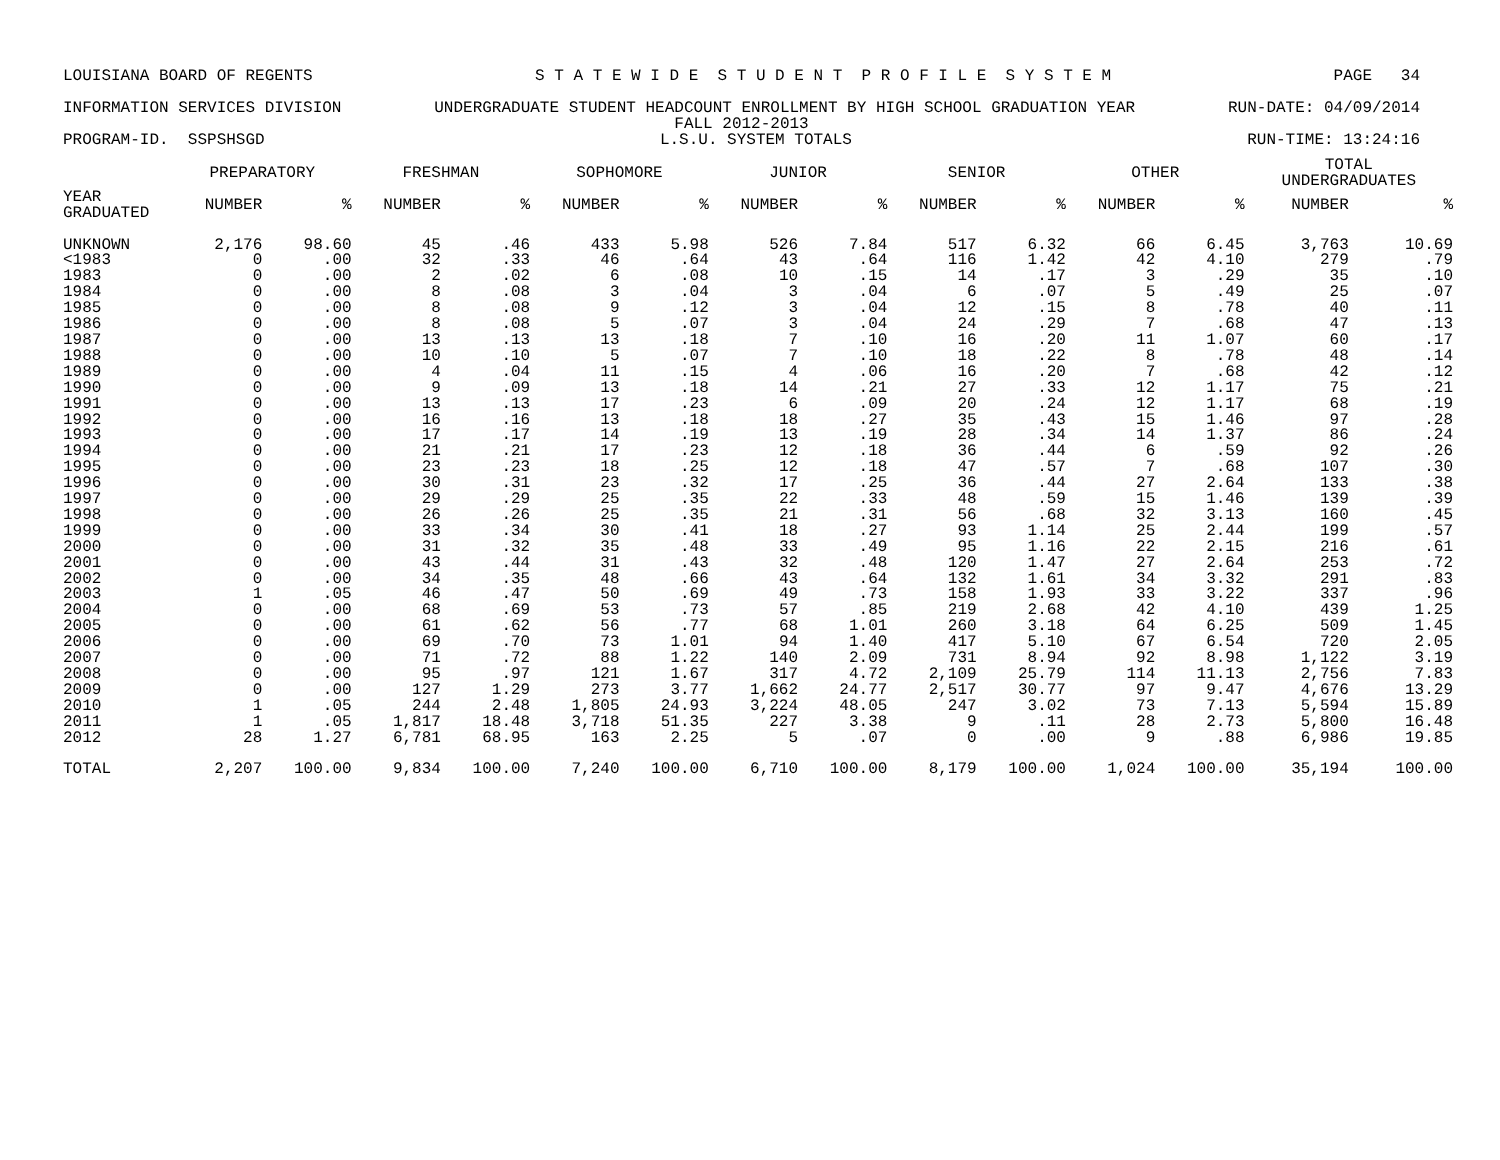LOUISIANA BOARD OF REGENTS S T A T E W I D E S T U D E N T P R O F I L E S Y S T E M PAGE 34
INFORMATION SERVICES DIVISION UNDERGRADUATE STUDENT HEADCOUNT ENROLLMENT BY HIGH SCHOOL GRADUATION YEAR RUN-DATE: 04/09/2014
FALL 2012-2013
PROGRAM-ID. SSPSHSGD L.S.U. SYSTEM TOTALS RUN-TIME: 13:24:16
| | PREPARATORY | | FRESHMAN | | SOPHOMORE | | JUNIOR | | SENIOR | | OTHER | | TOTAL UNDERGRADUATES | |
| --- | --- | --- | --- | --- | --- | --- | --- | --- | --- | --- | --- | --- | --- | --- |
| YEAR GRADUATED | NUMBER | % | NUMBER | % | NUMBER | % | NUMBER | % | NUMBER | % | NUMBER | % | NUMBER | % |
| UNKNOWN | 2,176 | 98.60 | 45 | .46 | 433 | 5.98 | 526 | 7.84 | 517 | 6.32 | 66 | 6.45 | 3,763 | 10.69 |
| <1983 | 0 | .00 | 32 | .33 | 46 | .64 | 43 | .64 | 116 | 1.42 | 42 | 4.10 | 279 | .79 |
| 1983 | 0 | .00 | 2 | .02 | 6 | .08 | 10 | .15 | 14 | .17 | 3 | .29 | 35 | .10 |
| 1984 | 0 | .00 | 8 | .08 | 3 | .04 | 3 | .04 | 6 | .07 | 5 | .49 | 25 | .07 |
| 1985 | 0 | .00 | 8 | .08 | 9 | .12 | 3 | .04 | 12 | .15 | 8 | .78 | 40 | .11 |
| 1986 | 0 | .00 | 8 | .08 | 5 | .07 | 3 | .04 | 24 | .29 | 7 | .68 | 47 | .13 |
| 1987 | 0 | .00 | 13 | .13 | 13 | .18 | 7 | .10 | 16 | .20 | 11 | 1.07 | 60 | .17 |
| 1988 | 0 | .00 | 10 | .10 | 5 | .07 | 7 | .10 | 18 | .22 | 8 | .78 | 48 | .14 |
| 1989 | 0 | .00 | 4 | .04 | 11 | .15 | 4 | .06 | 16 | .20 | 7 | .68 | 42 | .12 |
| 1990 | 0 | .00 | 9 | .09 | 13 | .18 | 14 | .21 | 27 | .33 | 12 | 1.17 | 75 | .21 |
| 1991 | 0 | .00 | 13 | .13 | 17 | .23 | 6 | .09 | 20 | .24 | 12 | 1.17 | 68 | .19 |
| 1992 | 0 | .00 | 16 | .16 | 13 | .18 | 18 | .27 | 35 | .43 | 15 | 1.46 | 97 | .28 |
| 1993 | 0 | .00 | 17 | .17 | 14 | .19 | 13 | .19 | 28 | .34 | 14 | 1.37 | 86 | .24 |
| 1994 | 0 | .00 | 21 | .21 | 17 | .23 | 12 | .18 | 36 | .44 | 6 | .59 | 92 | .26 |
| 1995 | 0 | .00 | 23 | .23 | 18 | .25 | 12 | .18 | 47 | .57 | 7 | .68 | 107 | .30 |
| 1996 | 0 | .00 | 30 | .31 | 23 | .32 | 17 | .25 | 36 | .44 | 27 | 2.64 | 133 | .38 |
| 1997 | 0 | .00 | 29 | .29 | 25 | .35 | 22 | .33 | 48 | .59 | 15 | 1.46 | 139 | .39 |
| 1998 | 0 | .00 | 26 | .26 | 25 | .35 | 21 | .31 | 56 | .68 | 32 | 3.13 | 160 | .45 |
| 1999 | 0 | .00 | 33 | .34 | 30 | .41 | 18 | .27 | 93 | 1.14 | 25 | 2.44 | 199 | .57 |
| 2000 | 0 | .00 | 31 | .32 | 35 | .48 | 33 | .49 | 95 | 1.16 | 22 | 2.15 | 216 | .61 |
| 2001 | 0 | .00 | 43 | .44 | 31 | .43 | 32 | .48 | 120 | 1.47 | 27 | 2.64 | 253 | .72 |
| 2002 | 0 | .00 | 34 | .35 | 48 | .66 | 43 | .64 | 132 | 1.61 | 34 | 3.32 | 291 | .83 |
| 2003 | 1 | .05 | 46 | .47 | 50 | .69 | 49 | .73 | 158 | 1.93 | 33 | 3.22 | 337 | .96 |
| 2004 | 0 | .00 | 68 | .69 | 53 | .73 | 57 | .85 | 219 | 2.68 | 42 | 4.10 | 439 | 1.25 |
| 2005 | 0 | .00 | 61 | .62 | 56 | .77 | 68 | 1.01 | 260 | 3.18 | 64 | 6.25 | 509 | 1.45 |
| 2006 | 0 | .00 | 69 | .70 | 73 | 1.01 | 94 | 1.40 | 417 | 5.10 | 67 | 6.54 | 720 | 2.05 |
| 2007 | 0 | .00 | 71 | .72 | 88 | 1.22 | 140 | 2.09 | 731 | 8.94 | 92 | 8.98 | 1,122 | 3.19 |
| 2008 | 0 | .00 | 95 | .97 | 121 | 1.67 | 317 | 4.72 | 2,109 | 25.79 | 114 | 11.13 | 2,756 | 7.83 |
| 2009 | 0 | .00 | 127 | 1.29 | 273 | 3.77 | 1,662 | 24.77 | 2,517 | 30.77 | 97 | 9.47 | 4,676 | 13.29 |
| 2010 | 1 | .05 | 244 | 2.48 | 1,805 | 24.93 | 3,224 | 48.05 | 247 | 3.02 | 73 | 7.13 | 5,594 | 15.89 |
| 2011 | 1 | .05 | 1,817 | 18.48 | 3,718 | 51.35 | 227 | 3.38 | 9 | .11 | 28 | 2.73 | 5,800 | 16.48 |
| 2012 | 28 | 1.27 | 6,781 | 68.95 | 163 | 2.25 | 5 | .07 | 0 | .00 | 9 | .88 | 6,986 | 19.85 |
| TOTAL | 2,207 | 100.00 | 9,834 | 100.00 | 7,240 | 100.00 | 6,710 | 100.00 | 8,179 | 100.00 | 1,024 | 100.00 | 35,194 | 100.00 |